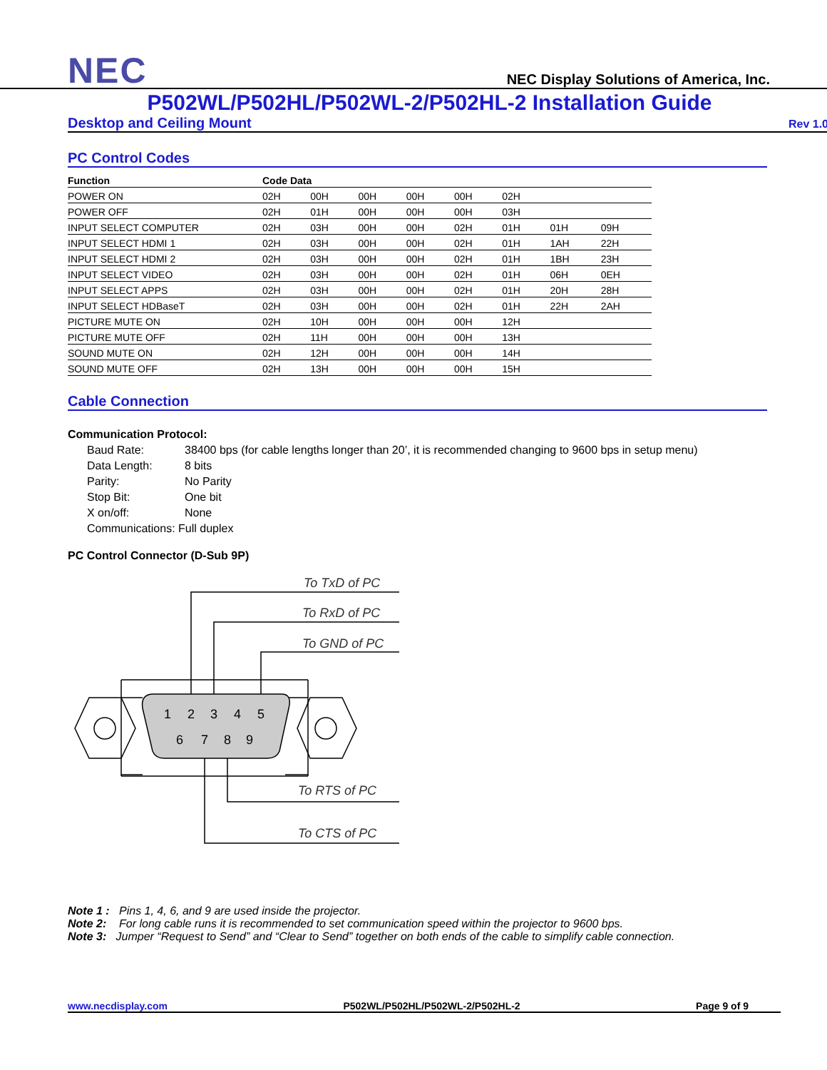NEC
NEC Display Solutions of America, Inc.
P502WL/P502HL/P502WL-2/P502HL-2 Installation Guide
Desktop and Ceiling Mount Rev 1.0
PC Control Codes
| Function | Code Data | | | | | | | |
| --- | --- | --- | --- | --- | --- | --- | --- | --- |
| POWER ON | 02H | 00H | 00H | 00H | 00H | 02H | | |
| POWER OFF | 02H | 01H | 00H | 00H | 00H | 03H | | |
| INPUT SELECT COMPUTER | 02H | 03H | 00H | 00H | 02H | 01H | 01H | 09H |
| INPUT SELECT HDMI 1 | 02H | 03H | 00H | 00H | 02H | 01H | 1AH | 22H |
| INPUT SELECT HDMI 2 | 02H | 03H | 00H | 00H | 02H | 01H | 1BH | 23H |
| INPUT SELECT VIDEO | 02H | 03H | 00H | 00H | 02H | 01H | 06H | 0EH |
| INPUT SELECT APPS | 02H | 03H | 00H | 00H | 02H | 01H | 20H | 28H |
| INPUT SELECT HDBaseT | 02H | 03H | 00H | 00H | 02H | 01H | 22H | 2AH |
| PICTURE MUTE ON | 02H | 10H | 00H | 00H | 00H | 12H | | |
| PICTURE MUTE OFF | 02H | 11H | 00H | 00H | 00H | 13H | | |
| SOUND MUTE ON | 02H | 12H | 00H | 00H | 00H | 14H | | |
| SOUND MUTE OFF | 02H | 13H | 00H | 00H | 00H | 15H | | |
Cable Connection
Communication Protocol:
Baud Rate: 38400 bps (for cable lengths longer than 20’, it is recommended changing to 9600 bps in setup menu)
Data Length: 8 bits
Parity: No Parity
Stop Bit: One bit
X on/off: None
Communications: Full duplex
PC Control Connector (D-Sub 9P)
To TxD of PC
To RxD of PC
To GND of PC
To RTS of PC
To CTS of PC
1
2
3
4
5
6
7
8
9
Note 1 : Pins 1, 4, 6, and 9 are used inside the projector.
Note 2: For long cable runs it is recommended to set communication speed within the projector to 9600 bps.
Note 3: Jumper “Request to Send” and “Clear to Send” together on both ends of the cable to simplify cable connection.
www.necdisplay.com P502WL/P502HL/P502WL-2/P502HL-2 Page 9 of 9